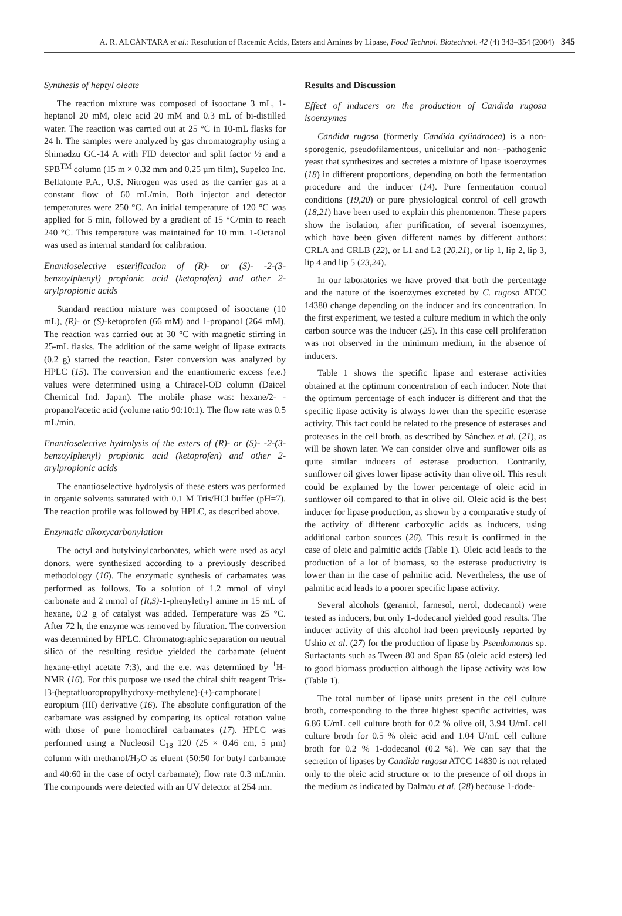A. R. ALCÁNTARA et al.: Resolution of Racemic Acids, Esters and Amines by Lipase, Food Technol. Biotechnol. 42 (4) 343–354 (2004) 345
Synthesis of heptyl oleate
The reaction mixture was composed of isooctane 3 mL, 1-heptanol 20 mM, oleic acid 20 mM and 0.3 mL of bi-distilled water. The reaction was carried out at 25 °C in 10-mL flasks for 24 h. The samples were analyzed by gas chromatography using a Shimadzu GC-14 A with FID detector and split factor ½ and a SPB<sup>TM</sup> column (15 m × 0.32 mm and 0.25 µm film), Supelco Inc. Bellafonte P.A., U.S. Nitrogen was used as the carrier gas at a constant flow of 60 mL/min. Both injector and detector temperatures were 250 °C. An initial temperature of 120 °C was applied for 5 min, followed by a gradient of 15 °C/min to reach 240 °C. This temperature was maintained for 10 min. 1-Octanol was used as internal standard for calibration.
Enantioselective esterification of (R)- or (S)- -2-(3-benzoylphenyl) propionic acid (ketoprofen) and other 2-arylpropionic acids
Standard reaction mixture was composed of isooctane (10 mL), (R)- or (S)-ketoprofen (66 mM) and 1-propanol (264 mM). The reaction was carried out at 30 °C with magnetic stirring in 25-mL flasks. The addition of the same weight of lipase extracts (0.2 g) started the reaction. Ester conversion was analyzed by HPLC (15). The conversion and the enantiomeric excess (e.e.) values were determined using a Chiracel-OD column (Daicel Chemical Ind. Japan). The mobile phase was: hexane/2- -propanol/acetic acid (volume ratio 90:10:1). The flow rate was 0.5 mL/min.
Enantioselective hydrolysis of the esters of (R)- or (S)- -2-(3-benzoylphenyl) propionic acid (ketoprofen) and other 2-arylpropionic acids
The enantioselective hydrolysis of these esters was performed in organic solvents saturated with 0.1 M Tris/HCl buffer (pH=7). The reaction profile was followed by HPLC, as described above.
Enzymatic alkoxycarbonylation
The octyl and butylvinylcarbonates, which were used as acyl donors, were synthesized according to a previously described methodology (16). The enzymatic synthesis of carbamates was performed as follows. To a solution of 1.2 mmol of vinyl carbonate and 2 mmol of (R,S)-1-phenylethyl amine in 15 mL of hexane, 0.2 g of catalyst was added. Temperature was 25 °C. After 72 h, the enzyme was removed by filtration. The conversion was determined by HPLC. Chromatographic separation on neutral silica of the resulting residue yielded the carbamate (eluent hexane-ethyl acetate 7:3), and the e.e. was determined by <sup>1</sup>H-NMR (16). For this purpose we used the chiral shift reagent Tris-[3-(heptafluoropropylhydroxy-methylene)-(+)-camphorate] europium (III) derivative (16). The absolute configuration of the carbamate was assigned by comparing its optical rotation value with those of pure homochiral carbamates (17). HPLC was performed using a Nucleosil C<sub>18</sub> 120 (25 × 0.46 cm, 5 µm) column with methanol/H<sub>2</sub>O as eluent (50:50 for butyl carbamate and 40:60 in the case of octyl carbamate); flow rate 0.3 mL/min. The compounds were detected with an UV detector at 254 nm.
Results and Discussion
Effect of inducers on the production of Candida rugosa isoenzymes
Candida rugosa (formerly Candida cylindracea) is a non-sporogenic, pseudofilamentous, unicellular and non- -pathogenic yeast that synthesizes and secretes a mixture of lipase isoenzymes (18) in different proportions, depending on both the fermentation procedure and the inducer (14). Pure fermentation control conditions (19,20) or pure physiological control of cell growth (18,21) have been used to explain this phenomenon. These papers show the isolation, after purification, of several isoenzymes, which have been given different names by different authors: CRLA and CRLB (22), or L1 and L2 (20,21), or lip 1, lip 2, lip 3, lip 4 and lip 5 (23,24).
In our laboratories we have proved that both the percentage and the nature of the isoenzymes excreted by C. rugosa ATCC 14380 change depending on the inducer and its concentration. In the first experiment, we tested a culture medium in which the only carbon source was the inducer (25). In this case cell proliferation was not observed in the minimum medium, in the absence of inducers.
Table 1 shows the specific lipase and esterase activities obtained at the optimum concentration of each inducer. Note that the optimum percentage of each inducer is different and that the specific lipase activity is always lower than the specific esterase activity. This fact could be related to the presence of esterases and proteases in the cell broth, as described by Sánchez et al. (21), as will be shown later. We can consider olive and sunflower oils as quite similar inducers of esterase production. Contrarily, sunflower oil gives lower lipase activity than olive oil. This result could be explained by the lower percentage of oleic acid in sunflower oil compared to that in olive oil. Oleic acid is the best inducer for lipase production, as shown by a comparative study of the activity of different carboxylic acids as inducers, using additional carbon sources (26). This result is confirmed in the case of oleic and palmitic acids (Table 1). Oleic acid leads to the production of a lot of biomass, so the esterase productivity is lower than in the case of palmitic acid. Nevertheless, the use of palmitic acid leads to a poorer specific lipase activity.
Several alcohols (geraniol, farnesol, nerol, dodecanol) were tested as inducers, but only 1-dodecanol yielded good results. The inducer activity of this alcohol had been previously reported by Ushio et al. (27) for the production of lipase by Pseudomonas sp. Surfactants such as Tween 80 and Span 85 (oleic acid esters) led to good biomass production although the lipase activity was low (Table 1).
The total number of lipase units present in the cell culture broth, corresponding to the three highest specific activities, was 6.86 U/mL cell culture broth for 0.2 % olive oil, 3.94 U/mL cell culture broth for 0.5 % oleic acid and 1.04 U/mL cell culture broth for 0.2 % 1-dodecanol (0.2 %). We can say that the secretion of lipases by Candida rugosa ATCC 14830 is not related only to the oleic acid structure or to the presence of oil drops in the medium as indicated by Dalmau et al. (28) because 1-dode-